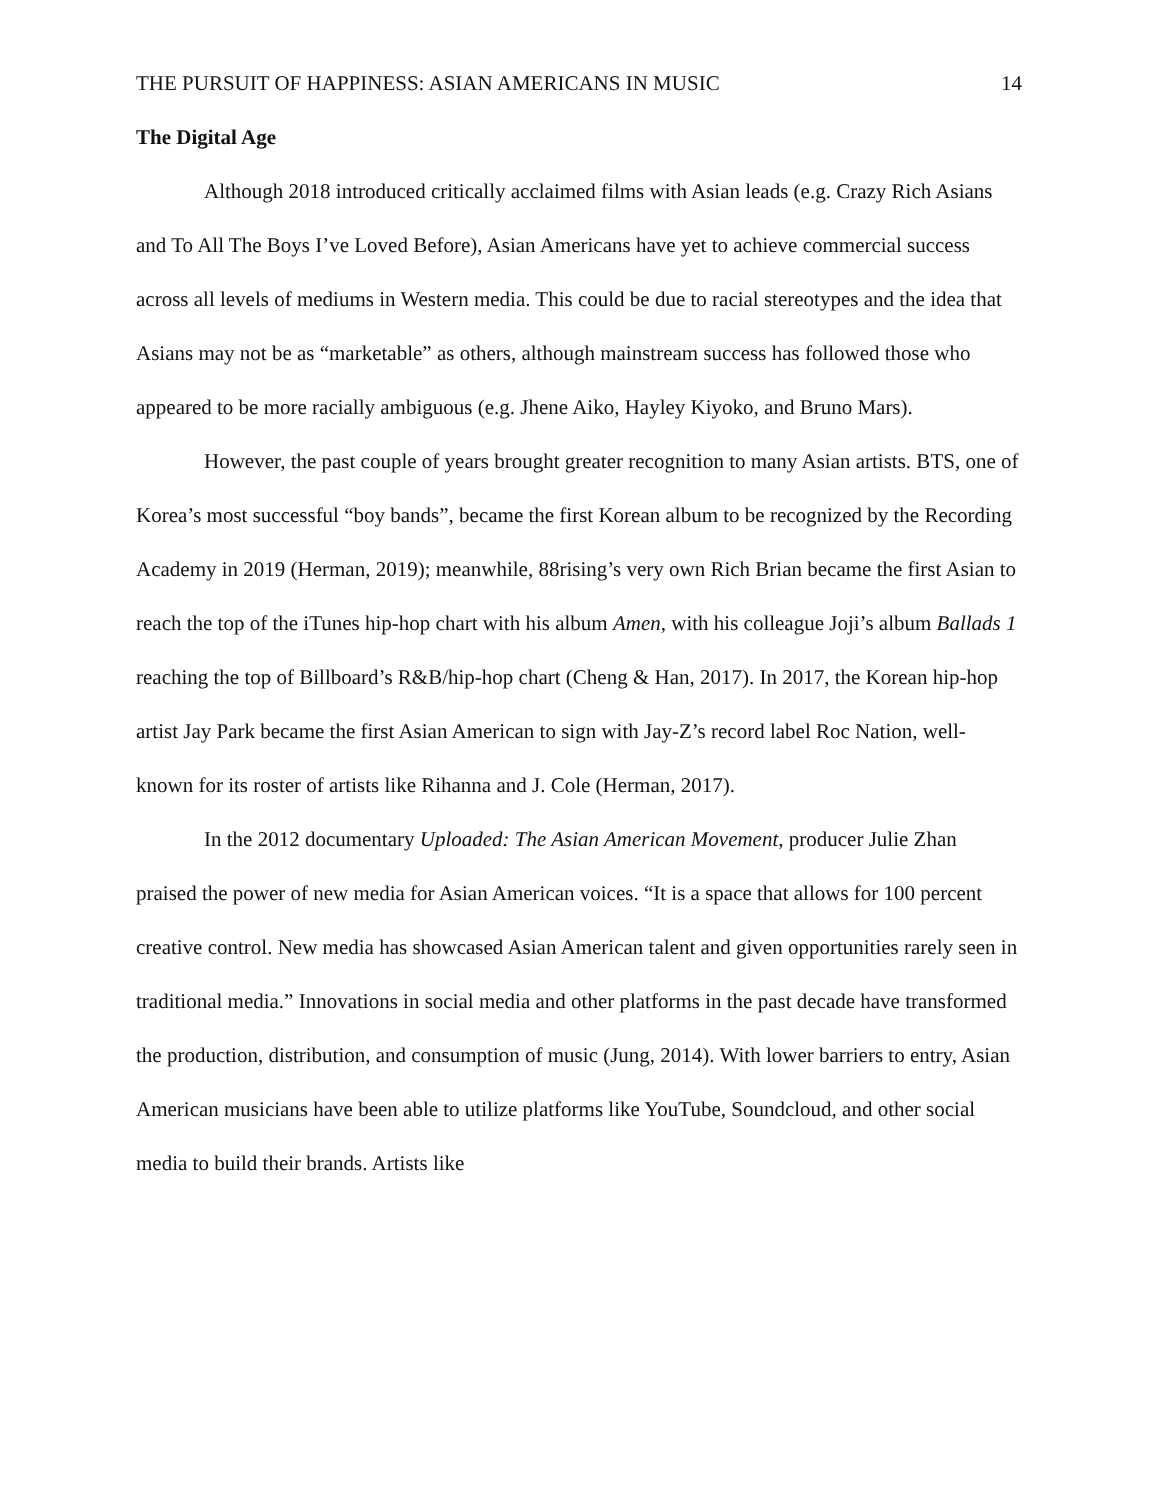THE PURSUIT OF HAPPINESS: ASIAN AMERICANS IN MUSIC 14
The Digital Age
Although 2018 introduced critically acclaimed films with Asian leads (e.g. Crazy Rich Asians and To All The Boys I’ve Loved Before), Asian Americans have yet to achieve commercial success across all levels of mediums in Western media. This could be due to racial stereotypes and the idea that Asians may not be as “marketable” as others, although mainstream success has followed those who appeared to be more racially ambiguous (e.g. Jhene Aiko, Hayley Kiyoko, and Bruno Mars).
However, the past couple of years brought greater recognition to many Asian artists. BTS, one of Korea’s most successful “boy bands”, became the first Korean album to be recognized by the Recording Academy in 2019 (Herman, 2019); meanwhile, 88rising’s very own Rich Brian became the first Asian to reach the top of the iTunes hip-hop chart with his album Amen, with his colleague Joji’s album Ballads 1 reaching the top of Billboard’s R&B/hip-hop chart (Cheng & Han, 2017). In 2017, the Korean hip-hop artist Jay Park became the first Asian American to sign with Jay-Z’s record label Roc Nation, well-known for its roster of artists like Rihanna and J. Cole (Herman, 2017).
In the 2012 documentary Uploaded: The Asian American Movement, producer Julie Zhan praised the power of new media for Asian American voices. “It is a space that allows for 100 percent creative control. New media has showcased Asian American talent and given opportunities rarely seen in traditional media.” Innovations in social media and other platforms in the past decade have transformed the production, distribution, and consumption of music (Jung, 2014). With lower barriers to entry, Asian American musicians have been able to utilize platforms like YouTube, Soundcloud, and other social media to build their brands. Artists like